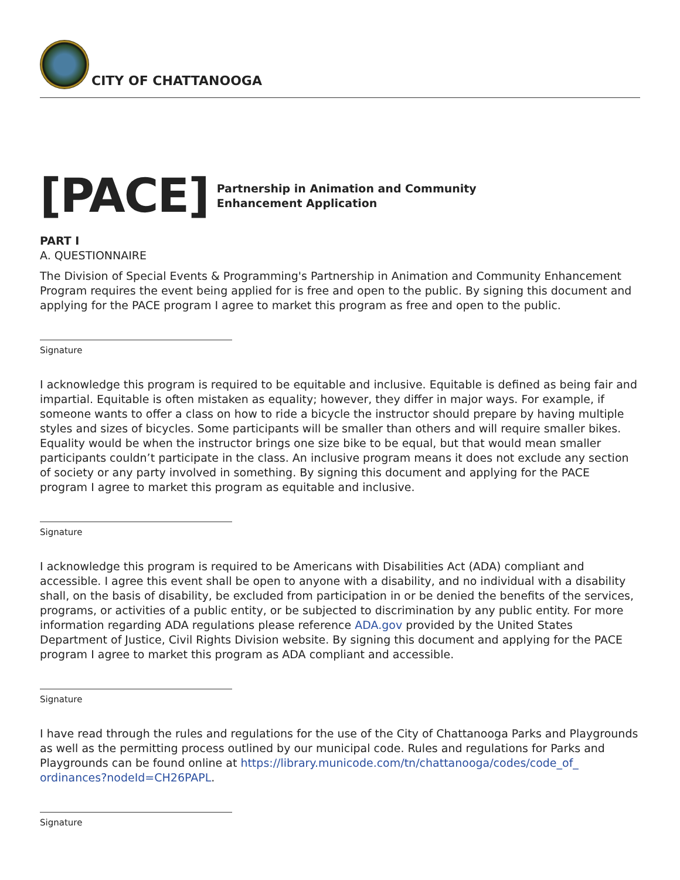CITY OF CHATTANOOGA
[PACE]
Partnership in Animation and Community
Enhancement Application
PART I
A. QUESTIONNAIRE
The Division of Special Events & Programming's Partnership in Animation and Community Enhancement Program requires the event being applied for is free and open to the public. By signing this document and applying for the PACE program I agree to market this program as free and open to the public.
Signature
I acknowledge this program is required to be equitable and inclusive. Equitable is defined as being fair and impartial. Equitable is often mistaken as equality; however, they differ in major ways. For example, if someone wants to offer a class on how to ride a bicycle the instructor should prepare by having multiple styles and sizes of bicycles. Some participants will be smaller than others and will require smaller bikes. Equality would be when the instructor brings one size bike to be equal, but that would mean smaller participants couldn’t participate in the class. An inclusive program means it does not exclude any section of society or any party involved in something. By signing this document and applying for the PACE program I agree to market this program as equitable and inclusive.
Signature
I acknowledge this program is required to be Americans with Disabilities Act (ADA) compliant and accessible. I agree this event shall be open to anyone with a disability, and no individual with a disability shall, on the basis of disability, be excluded from participation in or be denied the benefits of the services, programs, or activities of a public entity, or be subjected to discrimination by any public entity. For more information regarding ADA regulations please reference ADA.gov provided by the United States Department of Justice, Civil Rights Division website. By signing this document and applying for the PACE program I agree to market this program as ADA compliant and accessible.
Signature
I have read through the rules and regulations for the use of the City of Chattanooga Parks and Playgrounds as well as the permitting process outlined by our municipal code. Rules and regulations for Parks and Playgrounds can be found online at https://library.municode.com/tn/chattanooga/codes/code_of_ ordinances?nodeId=CH26PAPL.
Signature